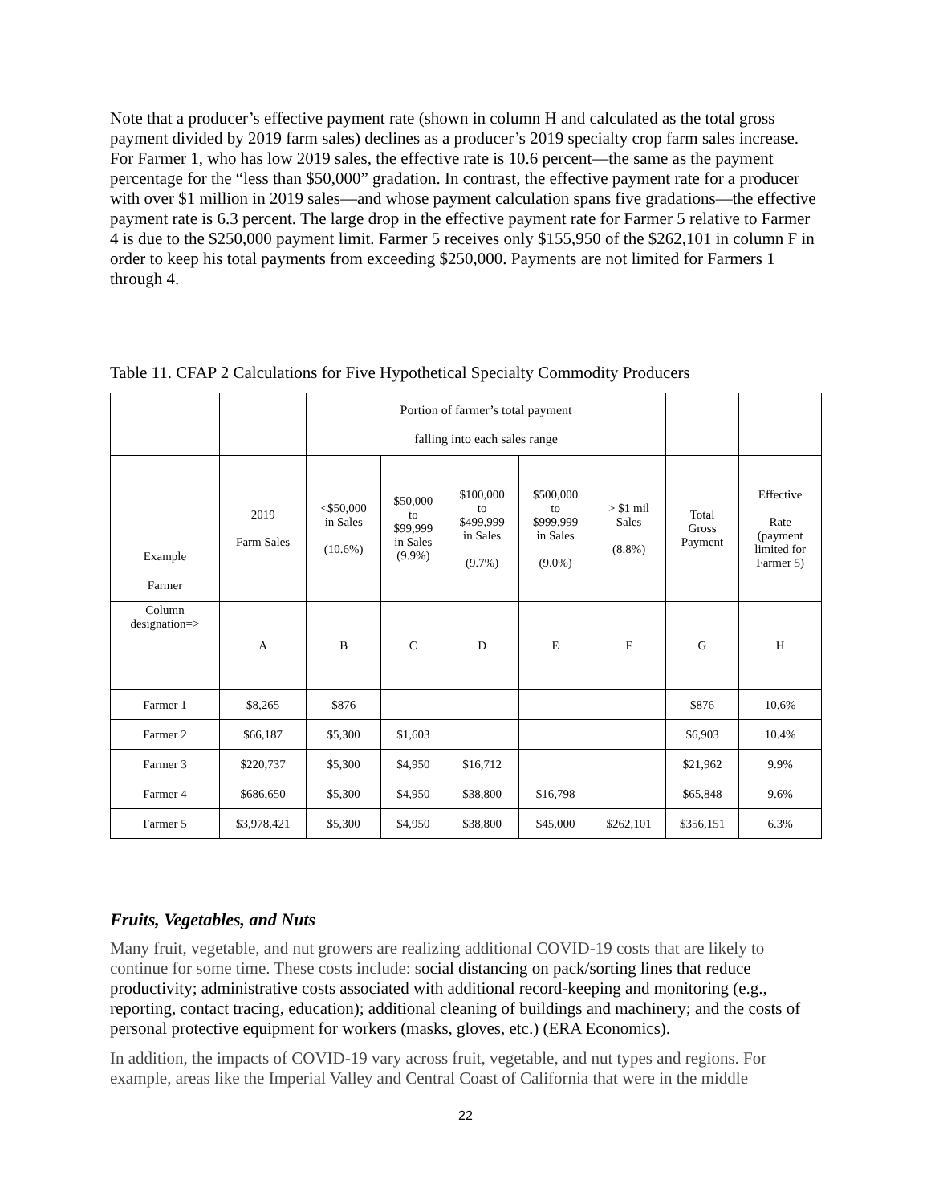Note that a producer’s effective payment rate (shown in column H and calculated as the total gross payment divided by 2019 farm sales) declines as a producer’s 2019 specialty crop farm sales increase. For Farmer 1, who has low 2019 sales, the effective rate is 10.6 percent—the same as the payment percentage for the “less than $50,000” gradation. In contrast, the effective payment rate for a producer with over $1 million in 2019 sales—and whose payment calculation spans five gradations—the effective payment rate is 6.3 percent. The large drop in the effective payment rate for Farmer 5 relative to Farmer 4 is due to the $250,000 payment limit. Farmer 5 receives only $155,950 of the $262,101 in column F in order to keep his total payments from exceeding $250,000. Payments are not limited for Farmers 1 through 4.
Table 11. CFAP 2 Calculations for Five Hypothetical Specialty Commodity Producers
| | | Portion of farmer’s total payment falling into each sales range | | | | | | |
| Example Farmer | 2019 Farm Sales | <$50,000 in Sales (10.6%) | $50,000 to $99,999 in Sales (9.9%) | $100,000 to $499,999 in Sales (9.7%) | $500,000 to $999,999 in Sales (9.0%) | > $1 mil Sales (8.8%) | Total Gross Payment | Effective Rate (payment limited for Farmer 5) |
| Column designation=> | A | B | C | D | E | F | G | H |
| Farmer 1 | $8,265 | $876 | | | | | $876 | 10.6% |
| Farmer 2 | $66,187 | $5,300 | $1,603 | | | | $6,903 | 10.4% |
| Farmer 3 | $220,737 | $5,300 | $4,950 | $16,712 | | | $21,962 | 9.9% |
| Farmer 4 | $686,650 | $5,300 | $4,950 | $38,800 | $16,798 | | $65,848 | 9.6% |
| Farmer 5 | $3,978,421 | $5,300 | $4,950 | $38,800 | $45,000 | $262,101 | $356,151 | 6.3% |
Fruits, Vegetables, and Nuts
Many fruit, vegetable, and nut growers are realizing additional COVID-19 costs that are likely to continue for some time. These costs include: social distancing on pack/sorting lines that reduce productivity; administrative costs associated with additional record-keeping and monitoring (e.g., reporting, contact tracing, education); additional cleaning of buildings and machinery; and the costs of personal protective equipment for workers (masks, gloves, etc.) (ERA Economics).
In addition, the impacts of COVID-19 vary across fruit, vegetable, and nut types and regions. For example, areas like the Imperial Valley and Central Coast of California that were in the middle
22